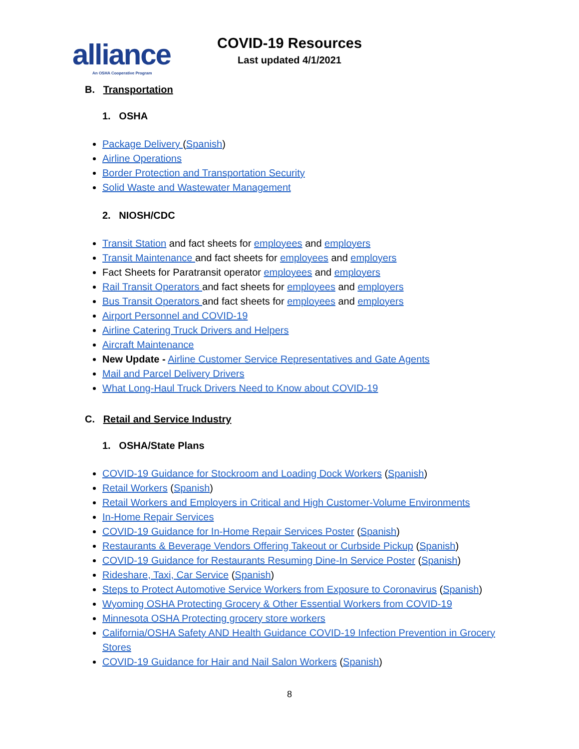alliance
An OSHA Cooperative Program
COVID-19 Resources
Last updated 4/1/2021
B. Transportation
1. OSHA
Package Delivery (Spanish)
Airline Operations
Border Protection and Transportation Security
Solid Waste and Wastewater Management
2. NIOSH/CDC
Transit Station and fact sheets for employees and employers
Transit Maintenance and fact sheets for employees and employers
Fact Sheets for Paratransit operator employees and employers
Rail Transit Operators and fact sheets for employees and employers
Bus Transit Operators and fact sheets for employees and employers
Airport Personnel and COVID-19
Airline Catering Truck Drivers and Helpers
Aircraft Maintenance
New Update - Airline Customer Service Representatives and Gate Agents
Mail and Parcel Delivery Drivers
What Long-Haul Truck Drivers Need to Know about COVID-19
C. Retail and Service Industry
1. OSHA/State Plans
COVID-19 Guidance for Stockroom and Loading Dock Workers (Spanish)
Retail Workers (Spanish)
Retail Workers and Employers in Critical and High Customer-Volume Environments
In-Home Repair Services
COVID-19 Guidance for In-Home Repair Services Poster (Spanish)
Restaurants & Beverage Vendors Offering Takeout or Curbside Pickup (Spanish)
COVID-19 Guidance for Restaurants Resuming Dine-In Service Poster (Spanish)
Rideshare, Taxi, Car Service (Spanish)
Steps to Protect Automotive Service Workers from Exposure to Coronavirus (Spanish)
Wyoming OSHA Protecting Grocery & Other Essential Workers from COVID-19
Minnesota OSHA Protecting grocery store workers
California/OSHA Safety AND Health Guidance COVID-19 Infection Prevention in Grocery Stores
COVID-19 Guidance for Hair and Nail Salon Workers (Spanish)
8